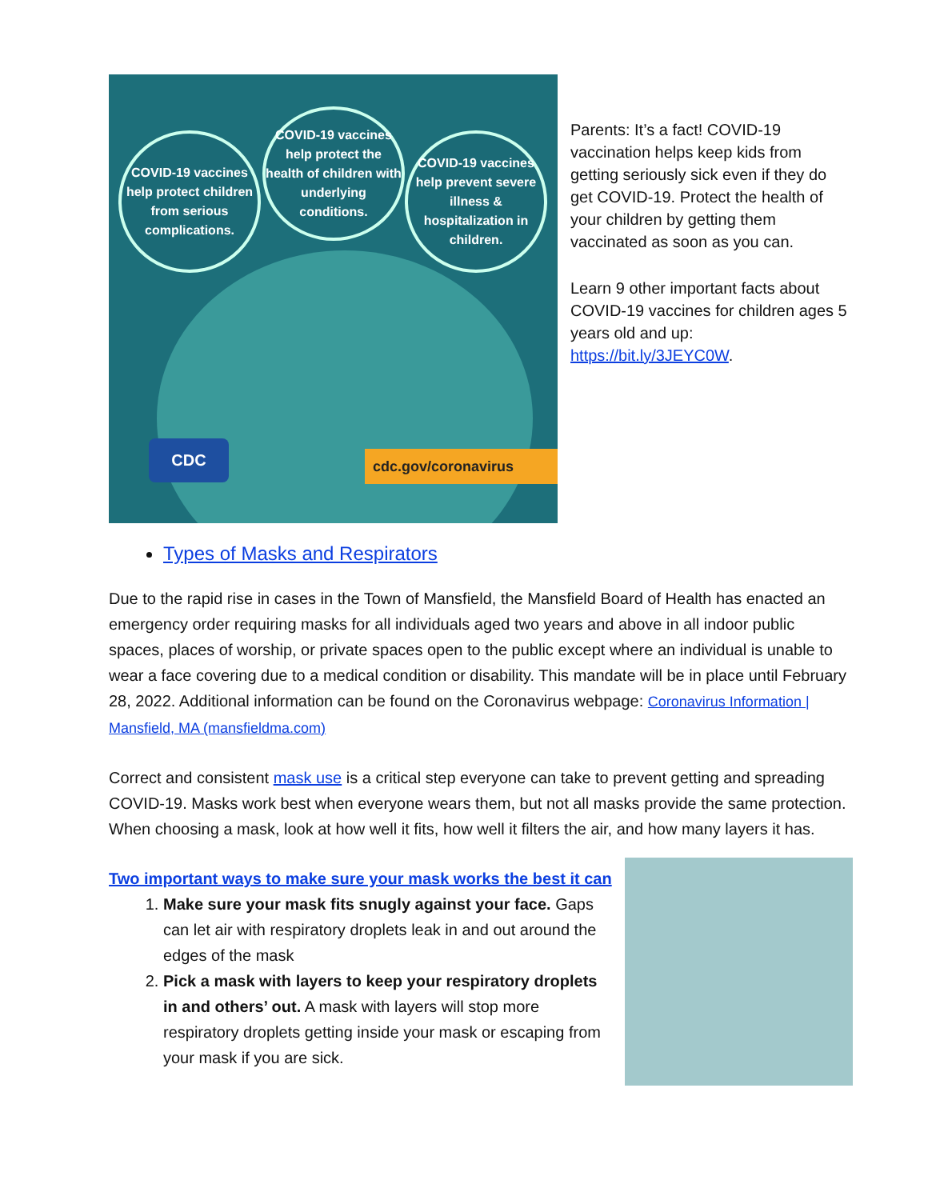COVID-19 vaccines help protect children from serious complications.
COVID-19 vaccines help protect the health of children with underlying conditions.
COVID-19 vaccines help prevent severe illness & hospitalization in children.
CDC cdc.gov/coronavirus
Parents: It’s a fact! COVID-19 vaccination helps keep kids from getting seriously sick even if they do get COVID-19. Protect the health of your children by getting them vaccinated as soon as you can.
Learn 9 other important facts about COVID-19 vaccines for children ages 5 years old and up: https://bit.ly/3JEYC0W.
Types of Masks and Respirators
Due to the rapid rise in cases in the Town of Mansfield, the Mansfield Board of Health has enacted an emergency order requiring masks for all individuals aged two years and above in all indoor public spaces, places of worship, or private spaces open to the public except where an individual is unable to wear a face covering due to a medical condition or disability. This mandate will be in place until February 28, 2022. Additional information can be found on the Coronavirus webpage: Coronavirus Information | Mansfield, MA (mansfieldma.com)
Correct and consistent mask use is a critical step everyone can take to prevent getting and spreading COVID-19. Masks work best when everyone wears them, but not all masks provide the same protection. When choosing a mask, look at how well it fits, how well it filters the air, and how many layers it has.
Two important ways to make sure your mask works the best it can
1. Make sure your mask fits snugly against your face. Gaps can let air with respiratory droplets leak in and out around the edges of the mask
2. Pick a mask with layers to keep your respiratory droplets in and others’ out. A mask with layers will stop more respiratory droplets getting inside your mask or escaping from your mask if you are sick.